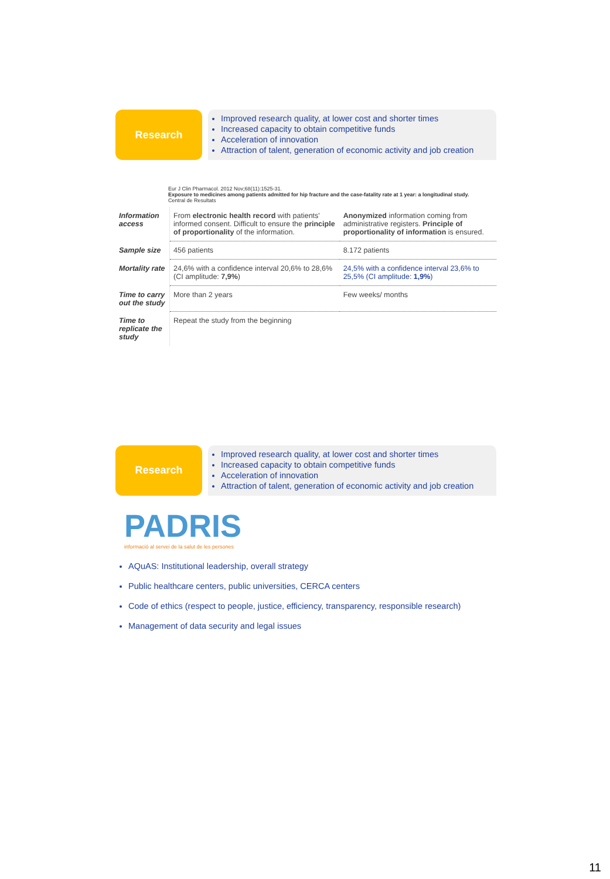Research
Improved research quality, at lower cost and shorter times
Increased capacity to obtain competitive funds
Acceleration of innovation
Attraction of talent, generation of economic activity and job creation
Eur J Clin Pharmacol. 2012 Nov;68(11):1525-31.
Exposure to medicines among patients admitted for hip fracture and the case-fatality rate at 1 year: a longitudinal study.
Central de Resultats
| Information access | From electronic health record with patients' informed consent. Difficult to ensure the principle of proportionality of the information. | Anonymized information coming from administrative registers. Principle of proportionality of information is ensured. |
| Sample size | 456 patients | 8.172 patients |
| Mortality rate | 24,6% with a confidence interval 20,6% to 28,6% (CI amplitude: 7,9% ) | 24,5% with a confidence interval 23,6% to 25,5% (CI amplitude: 1,9% ) |
| Time to carry out the study | More than 2 years | Few weeks/ months |
| Time to replicate the study | Repeat the study from the beginning | |
Research
Improved research quality, at lower cost and shorter times
Increased capacity to obtain competitive funds
Acceleration of innovation
Attraction of talent, generation of economic activity and job creation
PADRIS
informació al servei de la salut de les persones
AQuAS: Institutional leadership, overall strategy
Public healthcare centers, public universities, CERCA centers
Code of ethics (respect to people, justice, efficiency, transparency, responsible research)
Management of data security and legal issues
11